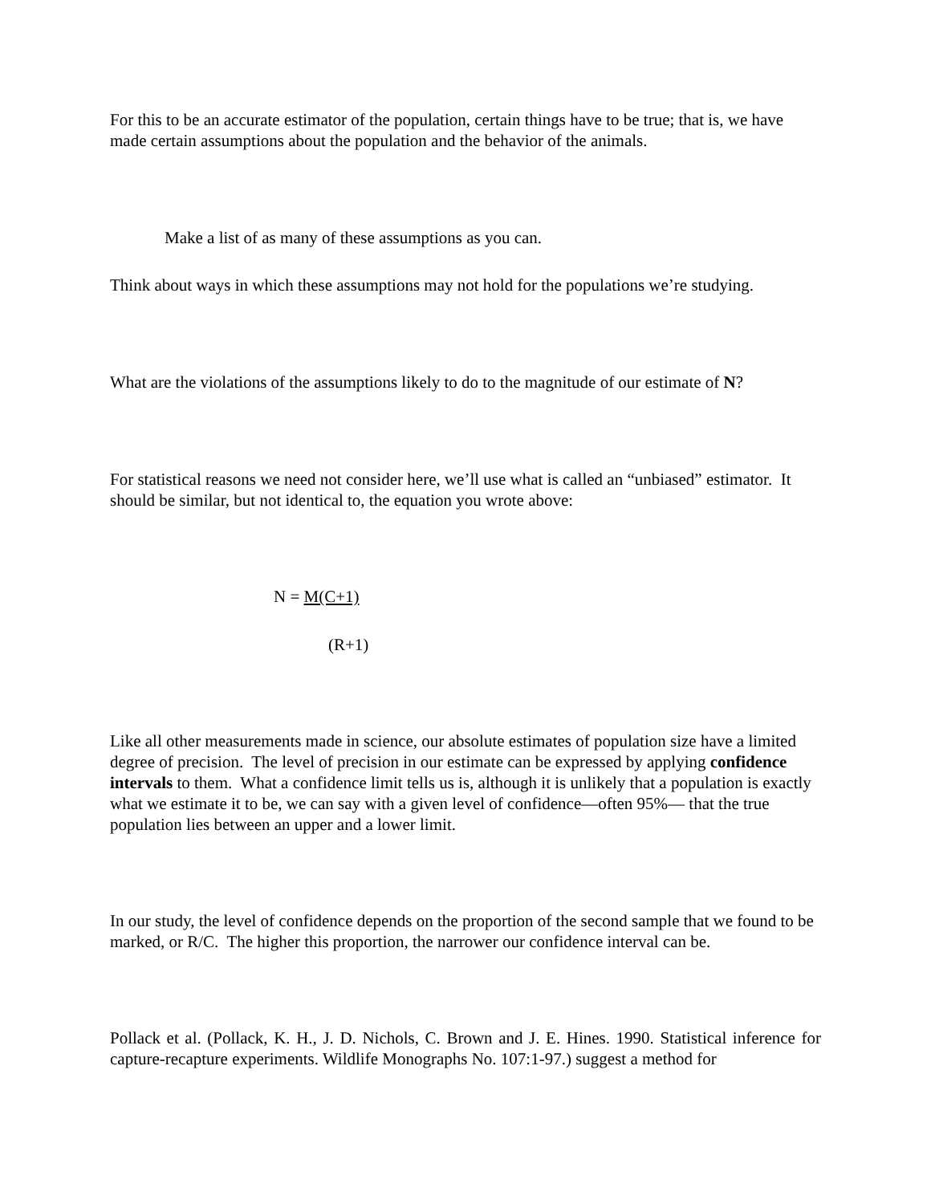For this to be an accurate estimator of the population, certain things have to be true; that is, we have made certain assumptions about the population and the behavior of the animals.
Make a list of as many of these assumptions as you can.
Think about ways in which these assumptions may not hold for the populations we’re studying.
What are the violations of the assumptions likely to do to the magnitude of our estimate of N?
For statistical reasons we need not consider here, we’ll use what is called an “unbiased” estimator. It should be similar, but not identical to, the equation you wrote above:
N = M(C+1)
(R+1)
Like all other measurements made in science, our absolute estimates of population size have a limited degree of precision. The level of precision in our estimate can be expressed by applying confidence intervals to them. What a confidence limit tells us is, although it is unlikely that a population is exactly what we estimate it to be, we can say with a given level of confidence—often 95%— that the true population lies between an upper and a lower limit.
In our study, the level of confidence depends on the proportion of the second sample that we found to be marked, or R/C. The higher this proportion, the narrower our confidence interval can be.
Pollack et al. (Pollack, K. H., J. D. Nichols, C. Brown and J. E. Hines. 1990. Statistical inference for capture-recapture experiments. Wildlife Monographs No. 107:1-97.) suggest a method for